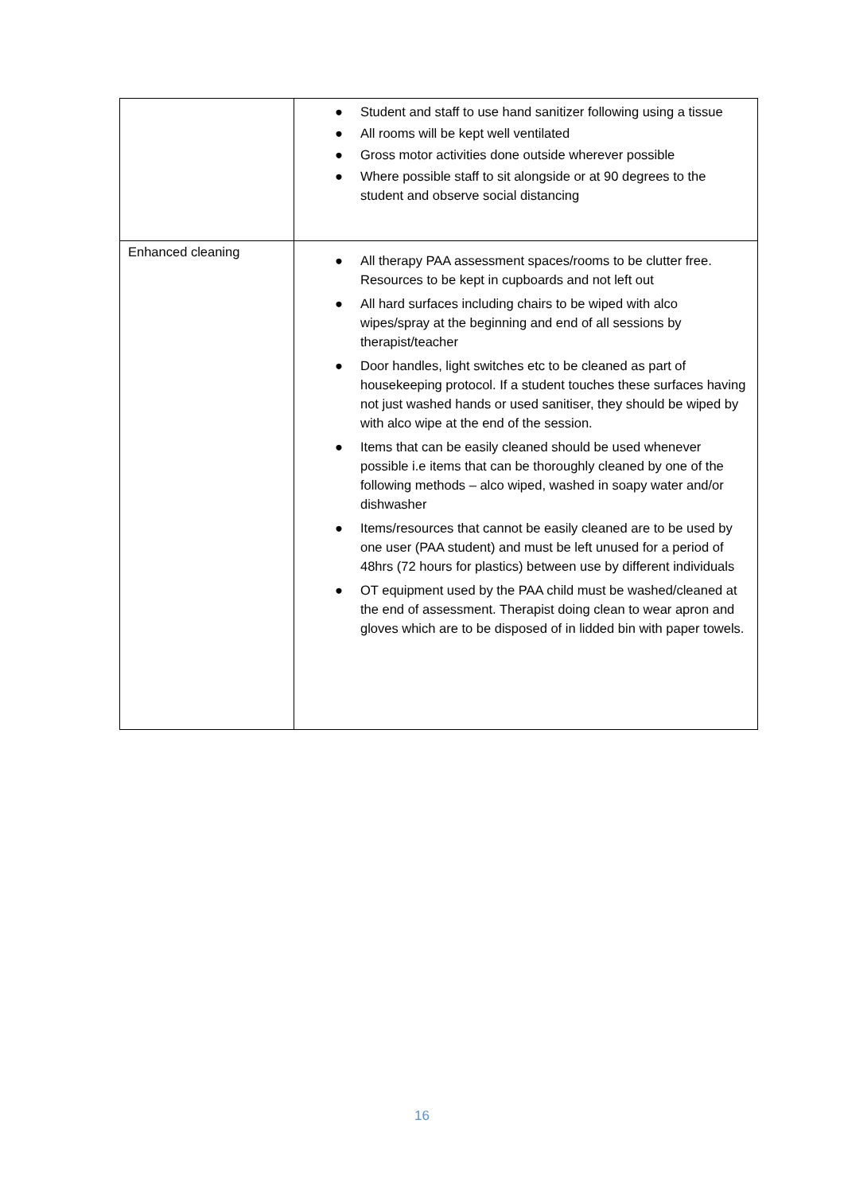| | ● Student and staff to use hand sanitizer following using a tissue ● All rooms will be kept well ventilated ● Gross motor activities done outside wherever possible ● Where possible staff to sit alongside or at 90 degrees to the student and observe social distancing |
| Enhanced cleaning | ● All therapy PAA assessment spaces/rooms to be clutter free. Resources to be kept in cupboards and not left out ● All hard surfaces including chairs to be wiped with alco wipes/spray at the beginning and end of all sessions by therapist/teacher ● Door handles, light switches etc to be cleaned as part of housekeeping protocol. If a student touches these surfaces having not just washed hands or used sanitiser, they should be wiped by with alco wipe at the end of the session. ● Items that can be easily cleaned should be used whenever possible i.e items that can be thoroughly cleaned by one of the following methods – alco wiped, washed in soapy water and/or dishwasher ● Items/resources that cannot be easily cleaned are to be used by one user (PAA student) and must be left unused for a period of 48hrs (72 hours for plastics) between use by different individuals ● OT equipment used by the PAA child must be washed/cleaned at the end of assessment. Therapist doing clean to wear apron and gloves which are to be disposed of in lidded bin with paper towels. |
16